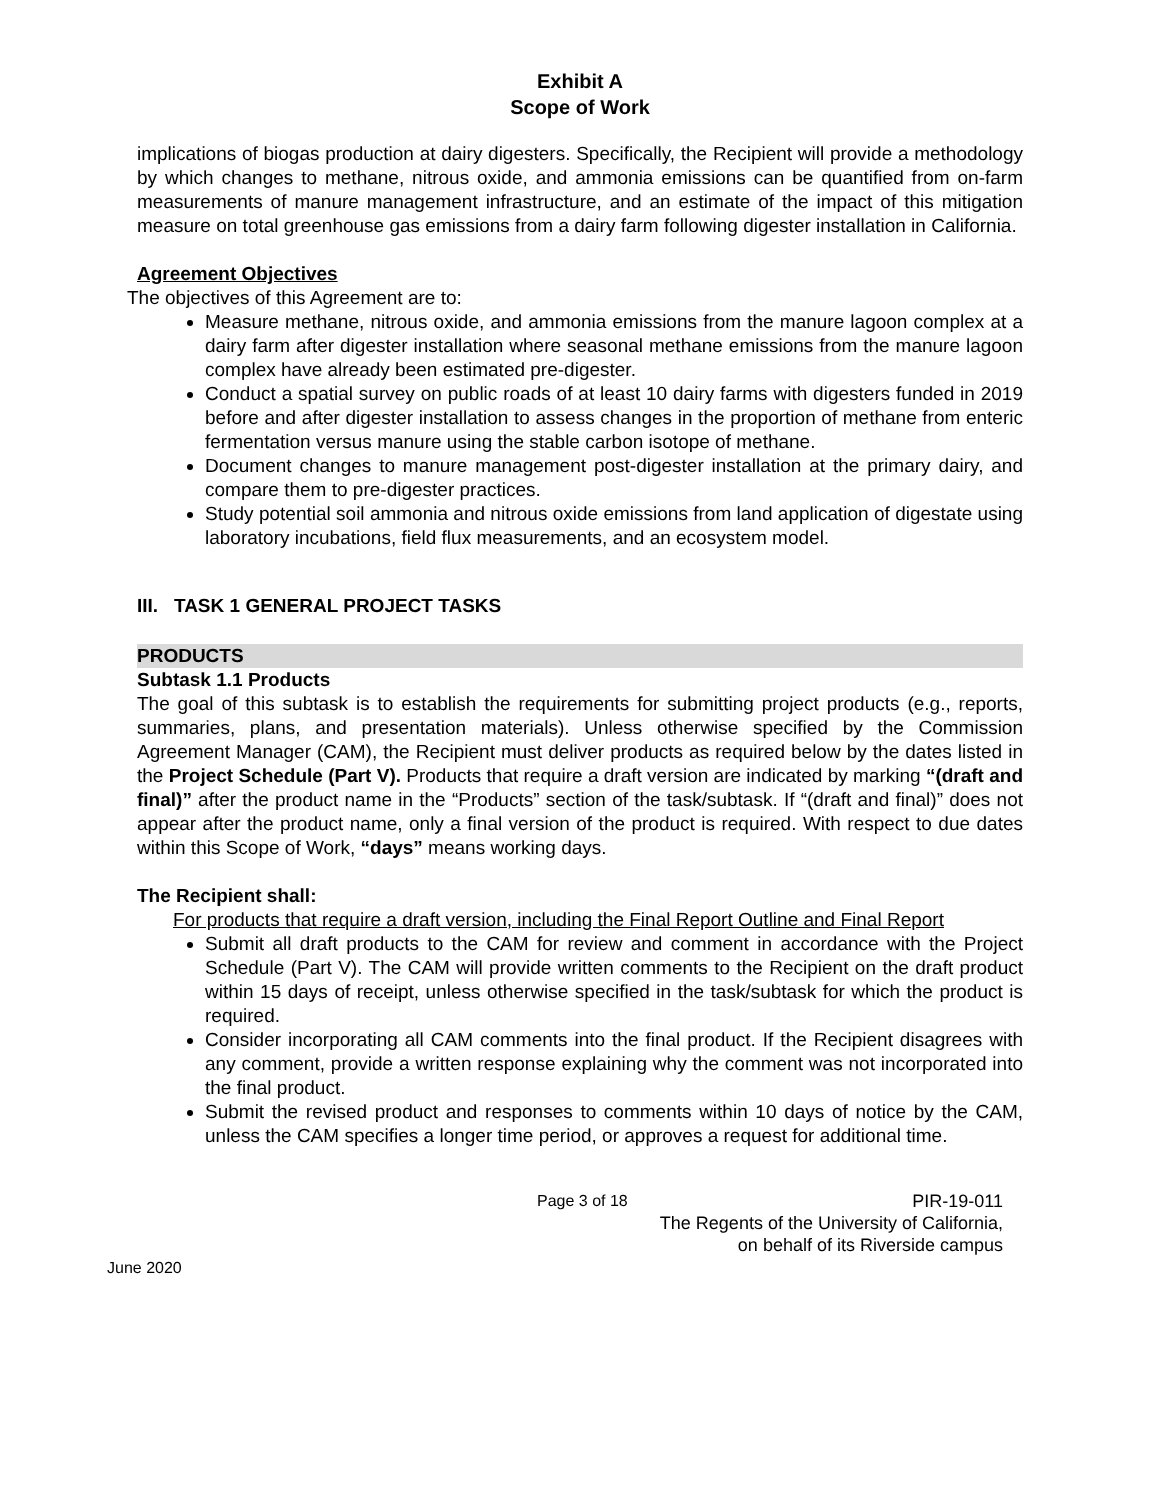Exhibit A
Scope of Work
implications of biogas production at dairy digesters. Specifically, the Recipient will provide a methodology by which changes to methane, nitrous oxide, and ammonia emissions can be quantified from on-farm measurements of manure management infrastructure, and an estimate of the impact of this mitigation measure on total greenhouse gas emissions from a dairy farm following digester installation in California.
Agreement Objectives
The objectives of this Agreement are to:
Measure methane, nitrous oxide, and ammonia emissions from the manure lagoon complex at a dairy farm after digester installation where seasonal methane emissions from the manure lagoon complex have already been estimated pre-digester.
Conduct a spatial survey on public roads of at least 10 dairy farms with digesters funded in 2019 before and after digester installation to assess changes in the proportion of methane from enteric fermentation versus manure using the stable carbon isotope of methane.
Document changes to manure management post-digester installation at the primary dairy, and compare them to pre-digester practices.
Study potential soil ammonia and nitrous oxide emissions from land application of digestate using laboratory incubations, field flux measurements, and an ecosystem model.
III. TASK 1 GENERAL PROJECT TASKS
PRODUCTS
Subtask 1.1 Products
The goal of this subtask is to establish the requirements for submitting project products (e.g., reports, summaries, plans, and presentation materials). Unless otherwise specified by the Commission Agreement Manager (CAM), the Recipient must deliver products as required below by the dates listed in the Project Schedule (Part V). Products that require a draft version are indicated by marking “(draft and final)” after the product name in the “Products” section of the task/subtask. If “(draft and final)” does not appear after the product name, only a final version of the product is required. With respect to due dates within this Scope of Work, “days” means working days.
The Recipient shall:
For products that require a draft version, including the Final Report Outline and Final Report
Submit all draft products to the CAM for review and comment in accordance with the Project Schedule (Part V). The CAM will provide written comments to the Recipient on the draft product within 15 days of receipt, unless otherwise specified in the task/subtask for which the product is required.
Consider incorporating all CAM comments into the final product. If the Recipient disagrees with any comment, provide a written response explaining why the comment was not incorporated into the final product.
Submit the revised product and responses to comments within 10 days of notice by the CAM, unless the CAM specifies a longer time period, or approves a request for additional time.
Page 3 of 18 PIR-19-011
The Regents of the University of California,
on behalf of its Riverside campus
June 2020